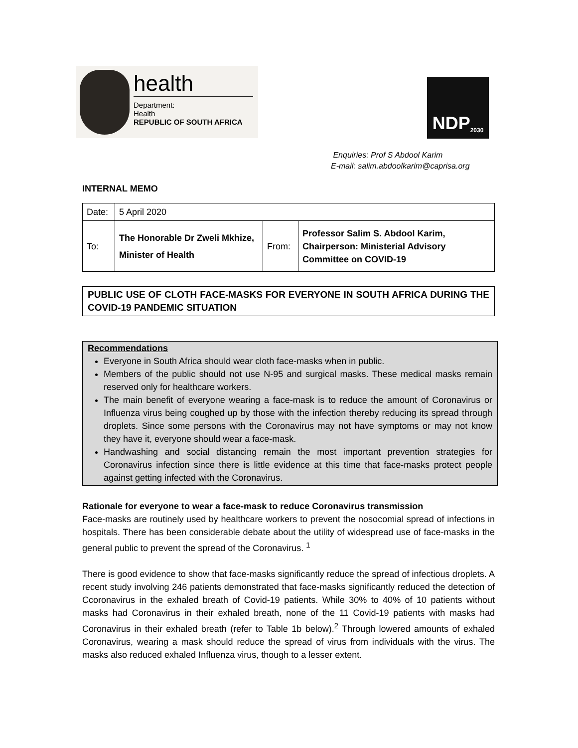health
Department:
Health
REPUBLIC OF SOUTH AFRICA
NDP 2030
Enquiries: Prof S Abdool Karim
E-mail: salim.abdoolkarim@caprisa.org
INTERNAL MEMO
| Date: | 5 April 2020 | | |
| To: | The Honorable Dr Zweli Mkhize, Minister of Health | From: | Professor Salim S. Abdool Karim, Chairperson: Ministerial Advisory Committee on COVID-19 |
PUBLIC USE OF CLOTH FACE-MASKS FOR EVERYONE IN SOUTH AFRICA DURING THE COVID-19 PANDEMIC SITUATION
Recommendations
Everyone in South Africa should wear cloth face-masks when in public.
Members of the public should not use N-95 and surgical masks. These medical masks remain reserved only for healthcare workers.
The main benefit of everyone wearing a face-mask is to reduce the amount of Coronavirus or Influenza virus being coughed up by those with the infection thereby reducing its spread through droplets. Since some persons with the Coronavirus may not have symptoms or may not know they have it, everyone should wear a face-mask.
Handwashing and social distancing remain the most important prevention strategies for Coronavirus infection since there is little evidence at this time that face-masks protect people against getting infected with the Coronavirus.
Rationale for everyone to wear a face-mask to reduce Coronavirus transmission
Face-masks are routinely used by healthcare workers to prevent the nosocomial spread of infections in hospitals. There has been considerable debate about the utility of widespread use of face-masks in the general public to prevent the spread of the Coronavirus. <sup>1</sup>
There is good evidence to show that face-masks significantly reduce the spread of infectious droplets. A recent study involving 246 patients demonstrated that face-masks significantly reduced the detection of Ccoronavirus in the exhaled breath of Covid-19 patients. While 30% to 40% of 10 patients without masks had Coronavirus in their exhaled breath, none of the 11 Covid-19 patients with masks had Coronavirus in their exhaled breath (refer to Table 1b below).<sup>2</sup> Through lowered amounts of exhaled Coronavirus, wearing a mask should reduce the spread of virus from individuals with the virus. The masks also reduced exhaled Influenza virus, though to a lesser extent.